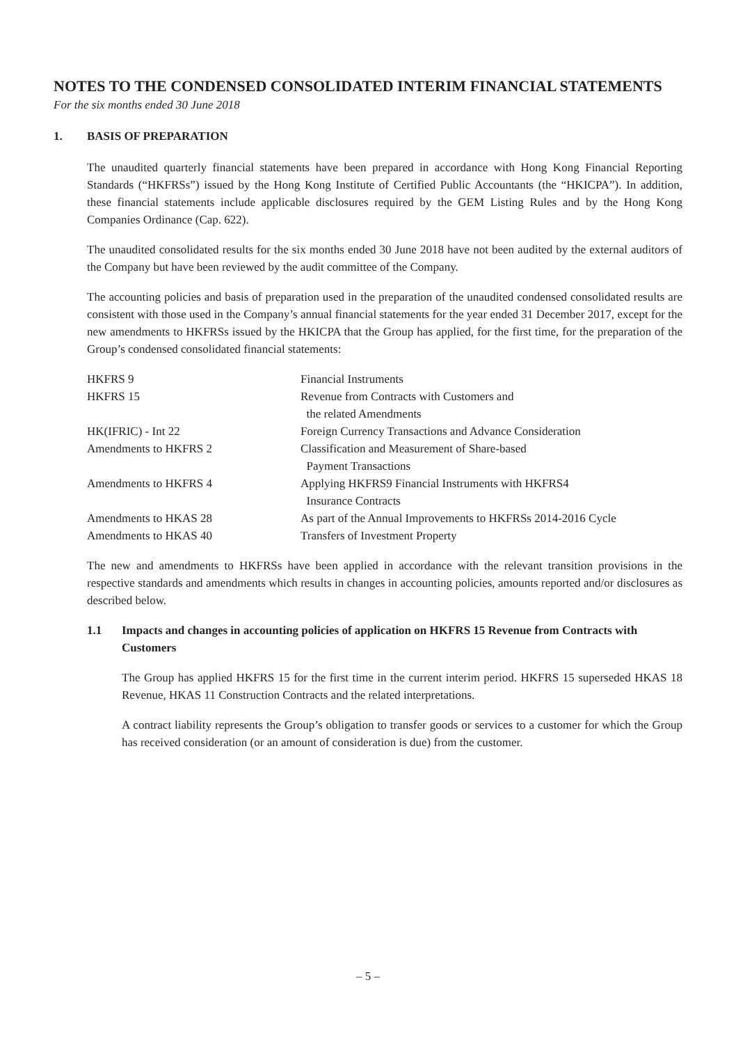NOTES TO THE CONDENSED CONSOLIDATED INTERIM FINANCIAL STATEMENTS
For the six months ended 30 June 2018
1. BASIS OF PREPARATION
The unaudited quarterly financial statements have been prepared in accordance with Hong Kong Financial Reporting Standards (“HKFRSs”) issued by the Hong Kong Institute of Certified Public Accountants (the “HKICPA”). In addition, these financial statements include applicable disclosures required by the GEM Listing Rules and by the Hong Kong Companies Ordinance (Cap. 622).
The unaudited consolidated results for the six months ended 30 June 2018 have not been audited by the external auditors of the Company but have been reviewed by the audit committee of the Company.
The accounting policies and basis of preparation used in the preparation of the unaudited condensed consolidated results are consistent with those used in the Company’s annual financial statements for the year ended 31 December 2017, except for the new amendments to HKFRSs issued by the HKICPA that the Group has applied, for the first time, for the preparation of the Group’s condensed consolidated financial statements:
| HKFRS 9 | Financial Instruments |
| HKFRS 15 | Revenue from Contracts with Customers and the related Amendments |
| HK(IFRIC) - Int 22 | Foreign Currency Transactions and Advance Consideration |
| Amendments to HKFRS 2 | Classification and Measurement of Share-based Payment Transactions |
| Amendments to HKFRS 4 | Applying HKFRS9 Financial Instruments with HKFRS4 Insurance Contracts |
| Amendments to HKAS 28 | As part of the Annual Improvements to HKFRSs 2014-2016 Cycle |
| Amendments to HKAS 40 | Transfers of Investment Property |
The new and amendments to HKFRSs have been applied in accordance with the relevant transition provisions in the respective standards and amendments which results in changes in accounting policies, amounts reported and/or disclosures as described below.
1.1 Impacts and changes in accounting policies of application on HKFRS 15 Revenue from Contracts with Customers
The Group has applied HKFRS 15 for the first time in the current interim period. HKFRS 15 superseded HKAS 18 Revenue, HKAS 11 Construction Contracts and the related interpretations.
A contract liability represents the Group’s obligation to transfer goods or services to a customer for which the Group has received consideration (or an amount of consideration is due) from the customer.
– 5 –